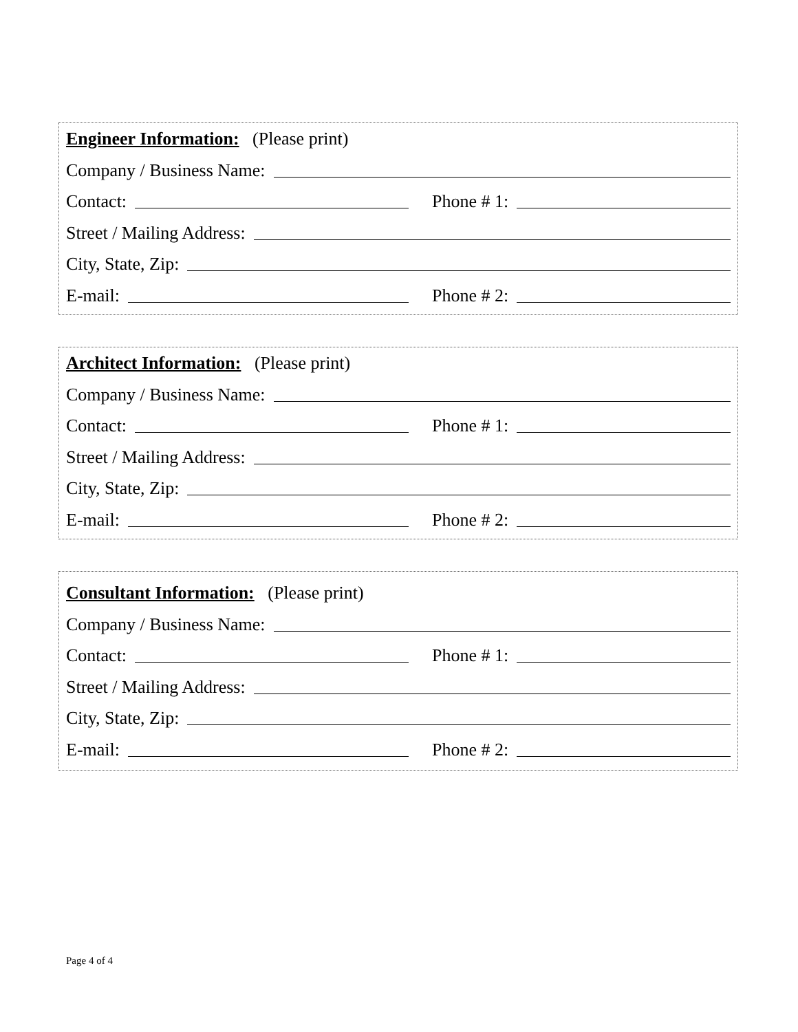Engineer Information: (Please print)
Company / Business Name:
Contact: Phone # 1:
Street / Mailing Address:
City, State, Zip:
E-mail: Phone # 2:
Architect Information: (Please print)
Company / Business Name:
Contact: Phone # 1:
Street / Mailing Address:
City, State, Zip:
E-mail: Phone # 2:
Consultant Information: (Please print)
Company / Business Name:
Contact: Phone # 1:
Street / Mailing Address:
City, State, Zip:
E-mail: Phone # 2:
Page 4 of 4